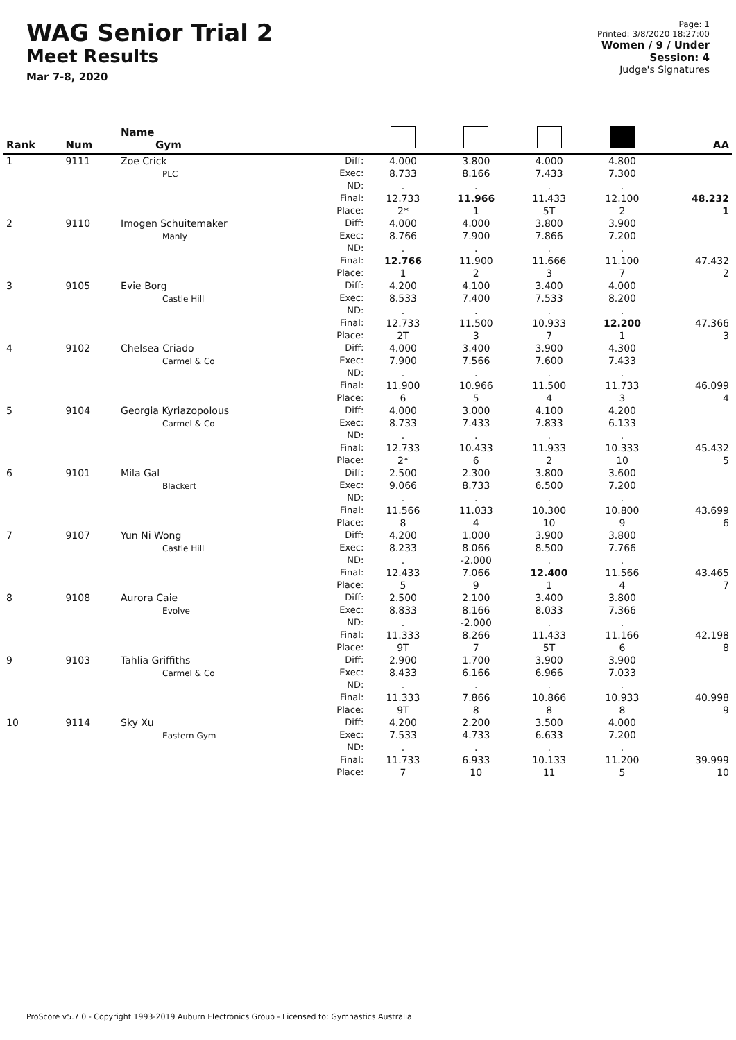WAG Senior Trial 2
Meet Results
Mar 7-8, 2020
Page: 1
Printed: 3/8/2020 18:27:00
Women / 9 / Under
Session: 4
Judge's Signatures
| Rank | Num | Name Gym | | | | | | AA |
| --- | --- | --- | --- | --- | --- | --- | --- | --- |
| 1 | 9111 | Zoe Crick PLC | Diff: Exec: ND: Final: Place: | 4.000 8.733 . 12.733 2* | 3.800 8.166 . 11.966 1 | 4.000 7.433 . 11.433 5T | 4.800 7.300 . 12.100 2 | 48.232 1 |
| 2 | 9110 | Imogen Schuitemaker Manly | Diff: Exec: ND: Final: Place: | 4.000 8.766 . 12.766 1 | 4.000 7.900 . 11.900 2 | 3.800 7.866 . 11.666 3 | 3.900 7.200 . 11.100 7 | 47.432 2 |
| 3 | 9105 | Evie Borg Castle Hill | Diff: Exec: ND: Final: Place: | 4.200 8.533 . 12.733 2T | 4.100 7.400 . 11.500 3 | 3.400 7.533 . 10.933 7 | 4.000 8.200 . 12.200 1 | 47.366 3 |
| 4 | 9102 | Chelsea Criado Carmel & Co | Diff: Exec: ND: Final: Place: | 4.000 7.900 . 11.900 6 | 3.400 7.566 . 10.966 5 | 3.900 7.600 . 11.500 4 | 4.300 7.433 . 11.733 3 | 46.099 4 |
| 5 | 9104 | Georgia Kyriazopolous Carmel & Co | Diff: Exec: ND: Final: Place: | 4.000 8.733 . 12.733 2* | 3.000 7.433 . 10.433 6 | 4.100 7.833 . 11.933 2 | 4.200 6.133 . 10.333 10 | 45.432 5 |
| 6 | 9101 | Mila Gal Blackert | Diff: Exec: ND: Final: Place: | 2.500 9.066 . 11.566 8 | 2.300 8.733 . 11.033 4 | 3.800 6.500 . 10.300 10 | 3.600 7.200 . 10.800 9 | 43.699 6 |
| 7 | 9107 | Yun Ni Wong Castle Hill | Diff: Exec: ND: Final: Place: | 4.200 8.233 . 12.433 5 | 1.000 8.066 -2.000 7.066 9 | 3.900 8.500 . 12.400 1 | 3.800 7.766 . 11.566 4 | 43.465 7 |
| 8 | 9108 | Aurora Caie Evolve | Diff: Exec: ND: Final: Place: | 2.500 8.833 . 11.333 9T | 2.100 8.166 -2.000 8.266 7 | 3.400 8.033 . 11.433 5T | 3.800 7.366 . 11.166 6 | 42.198 8 |
| 9 | 9103 | Tahlia Griffiths Carmel & Co | Diff: Exec: ND: Final: Place: | 2.900 8.433 . 11.333 9T | 1.700 6.166 . 7.866 8 | 3.900 6.966 . 10.866 8 | 3.900 7.033 . 10.933 8 | 40.998 9 |
| 10 | 9114 | Sky Xu Eastern Gym | Diff: Exec: ND: Final: Place: | 4.200 7.533 . 11.733 7 | 2.200 4.733 . 6.933 10 | 3.500 6.633 . 10.133 11 | 4.000 7.200 . 11.200 5 | 39.999 10 |
ProScore v5.7.0 - Copyright 1993-2019 Auburn Electronics Group - Licensed to: Gymnastics Australia